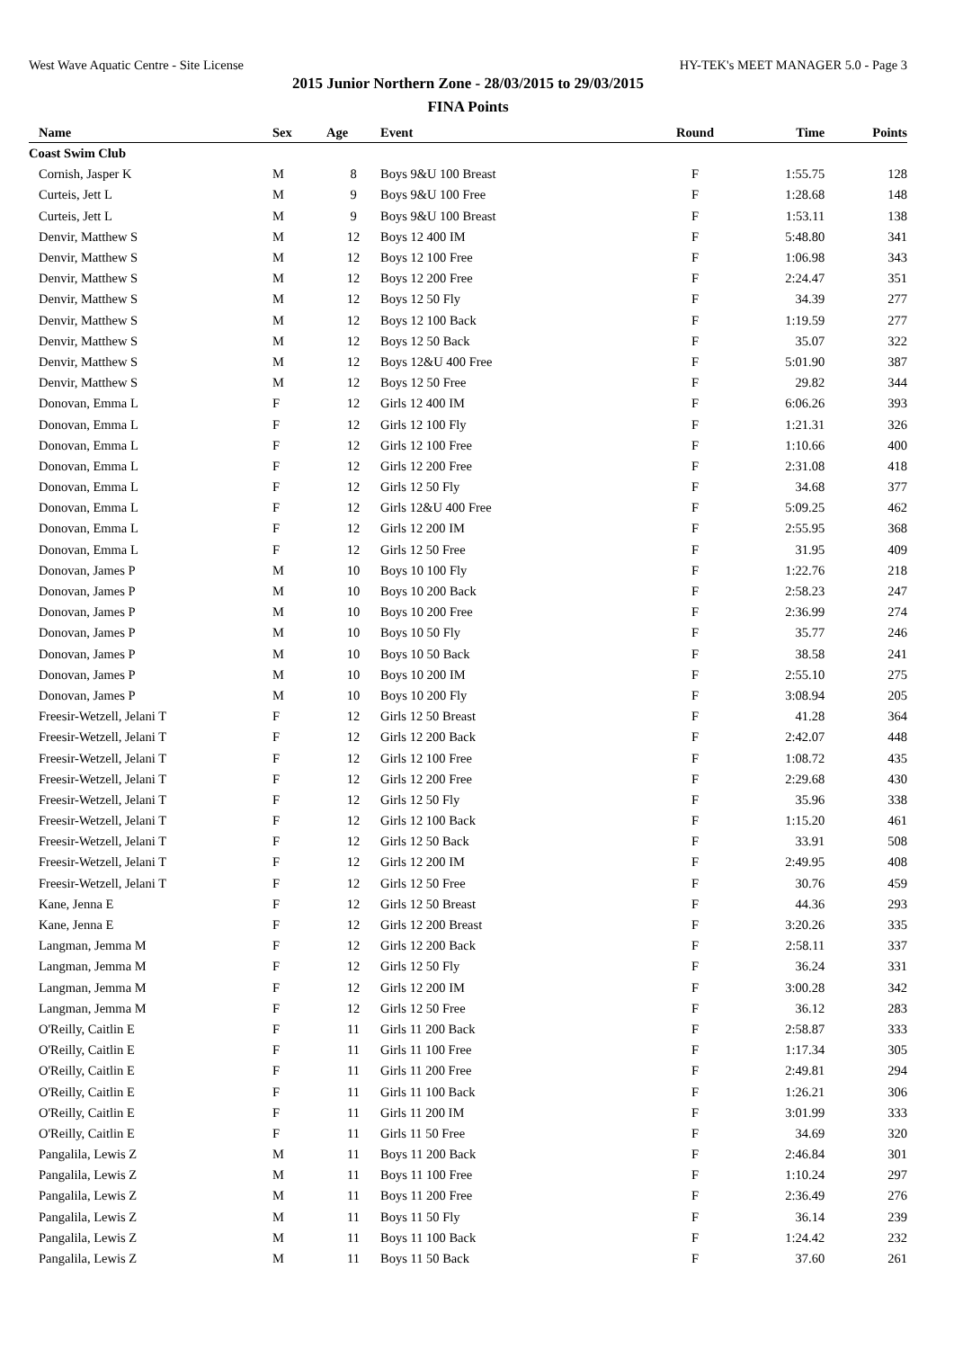West Wave Aquatic Centre - Site License HY-TEK's MEET MANAGER 5.0 - Page 3
2015 Junior Northern Zone - 28/03/2015 to 29/03/2015
FINA Points
| Name | Sex | Age | Event | Round | Time | Points |
| --- | --- | --- | --- | --- | --- | --- |
| Coast Swim Club | | | | | | |
| Cornish, Jasper K | M | 8 | Boys 9&U 100 Breast | F | 1:55.75 | 128 |
| Curteis, Jett L | M | 9 | Boys 9&U 100 Free | F | 1:28.68 | 148 |
| Curteis, Jett L | M | 9 | Boys 9&U 100 Breast | F | 1:53.11 | 138 |
| Denvir, Matthew S | M | 12 | Boys 12 400 IM | F | 5:48.80 | 341 |
| Denvir, Matthew S | M | 12 | Boys 12 100 Free | F | 1:06.98 | 343 |
| Denvir, Matthew S | M | 12 | Boys 12 200 Free | F | 2:24.47 | 351 |
| Denvir, Matthew S | M | 12 | Boys 12 50 Fly | F | 34.39 | 277 |
| Denvir, Matthew S | M | 12 | Boys 12 100 Back | F | 1:19.59 | 277 |
| Denvir, Matthew S | M | 12 | Boys 12 50 Back | F | 35.07 | 322 |
| Denvir, Matthew S | M | 12 | Boys 12&U 400 Free | F | 5:01.90 | 387 |
| Denvir, Matthew S | M | 12 | Boys 12 50 Free | F | 29.82 | 344 |
| Donovan, Emma L | F | 12 | Girls 12 400 IM | F | 6:06.26 | 393 |
| Donovan, Emma L | F | 12 | Girls 12 100 Fly | F | 1:21.31 | 326 |
| Donovan, Emma L | F | 12 | Girls 12 100 Free | F | 1:10.66 | 400 |
| Donovan, Emma L | F | 12 | Girls 12 200 Free | F | 2:31.08 | 418 |
| Donovan, Emma L | F | 12 | Girls 12 50 Fly | F | 34.68 | 377 |
| Donovan, Emma L | F | 12 | Girls 12&U 400 Free | F | 5:09.25 | 462 |
| Donovan, Emma L | F | 12 | Girls 12 200 IM | F | 2:55.95 | 368 |
| Donovan, Emma L | F | 12 | Girls 12 50 Free | F | 31.95 | 409 |
| Donovan, James P | M | 10 | Boys 10 100 Fly | F | 1:22.76 | 218 |
| Donovan, James P | M | 10 | Boys 10 200 Back | F | 2:58.23 | 247 |
| Donovan, James P | M | 10 | Boys 10 200 Free | F | 2:36.99 | 274 |
| Donovan, James P | M | 10 | Boys 10 50 Fly | F | 35.77 | 246 |
| Donovan, James P | M | 10 | Boys 10 50 Back | F | 38.58 | 241 |
| Donovan, James P | M | 10 | Boys 10 200 IM | F | 2:55.10 | 275 |
| Donovan, James P | M | 10 | Boys 10 200 Fly | F | 3:08.94 | 205 |
| Freesir-Wetzell, Jelani T | F | 12 | Girls 12 50 Breast | F | 41.28 | 364 |
| Freesir-Wetzell, Jelani T | F | 12 | Girls 12 200 Back | F | 2:42.07 | 448 |
| Freesir-Wetzell, Jelani T | F | 12 | Girls 12 100 Free | F | 1:08.72 | 435 |
| Freesir-Wetzell, Jelani T | F | 12 | Girls 12 200 Free | F | 2:29.68 | 430 |
| Freesir-Wetzell, Jelani T | F | 12 | Girls 12 50 Fly | F | 35.96 | 338 |
| Freesir-Wetzell, Jelani T | F | 12 | Girls 12 100 Back | F | 1:15.20 | 461 |
| Freesir-Wetzell, Jelani T | F | 12 | Girls 12 50 Back | F | 33.91 | 508 |
| Freesir-Wetzell, Jelani T | F | 12 | Girls 12 200 IM | F | 2:49.95 | 408 |
| Freesir-Wetzell, Jelani T | F | 12 | Girls 12 50 Free | F | 30.76 | 459 |
| Kane, Jenna E | F | 12 | Girls 12 50 Breast | F | 44.36 | 293 |
| Kane, Jenna E | F | 12 | Girls 12 200 Breast | F | 3:20.26 | 335 |
| Langman, Jemma M | F | 12 | Girls 12 200 Back | F | 2:58.11 | 337 |
| Langman, Jemma M | F | 12 | Girls 12 50 Fly | F | 36.24 | 331 |
| Langman, Jemma M | F | 12 | Girls 12 200 IM | F | 3:00.28 | 342 |
| Langman, Jemma M | F | 12 | Girls 12 50 Free | F | 36.12 | 283 |
| O'Reilly, Caitlin E | F | 11 | Girls 11 200 Back | F | 2:58.87 | 333 |
| O'Reilly, Caitlin E | F | 11 | Girls 11 100 Free | F | 1:17.34 | 305 |
| O'Reilly, Caitlin E | F | 11 | Girls 11 200 Free | F | 2:49.81 | 294 |
| O'Reilly, Caitlin E | F | 11 | Girls 11 100 Back | F | 1:26.21 | 306 |
| O'Reilly, Caitlin E | F | 11 | Girls 11 200 IM | F | 3:01.99 | 333 |
| O'Reilly, Caitlin E | F | 11 | Girls 11 50 Free | F | 34.69 | 320 |
| Pangalila, Lewis Z | M | 11 | Boys 11 200 Back | F | 2:46.84 | 301 |
| Pangalila, Lewis Z | M | 11 | Boys 11 100 Free | F | 1:10.24 | 297 |
| Pangalila, Lewis Z | M | 11 | Boys 11 200 Free | F | 2:36.49 | 276 |
| Pangalila, Lewis Z | M | 11 | Boys 11 50 Fly | F | 36.14 | 239 |
| Pangalila, Lewis Z | M | 11 | Boys 11 100 Back | F | 1:24.42 | 232 |
| Pangalila, Lewis Z | M | 11 | Boys 11 50 Back | F | 37.60 | 261 |